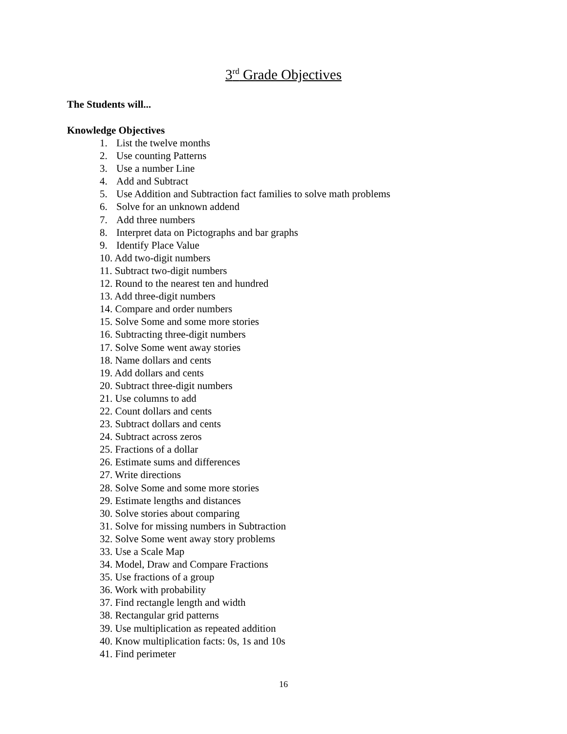3<sup>rd</sup> Grade Objectives
The Students will...
Knowledge Objectives
1. List the twelve months
2. Use counting Patterns
3. Use a number Line
4. Add and Subtract
5. Use Addition and Subtraction fact families to solve math problems
6. Solve for an unknown addend
7. Add three numbers
8. Interpret data on Pictographs and bar graphs
9. Identify Place Value
10. Add two-digit numbers
11. Subtract two-digit numbers
12. Round to the nearest ten and hundred
13. Add three-digit numbers
14. Compare and order numbers
15. Solve Some and some more stories
16. Subtracting three-digit numbers
17. Solve Some went away stories
18. Name dollars and cents
19. Add dollars and cents
20. Subtract three-digit numbers
21. Use columns to add
22. Count dollars and cents
23. Subtract dollars and cents
24. Subtract across zeros
25. Fractions of a dollar
26. Estimate sums and differences
27. Write directions
28. Solve Some and some more stories
29. Estimate lengths and distances
30. Solve stories about comparing
31. Solve for missing numbers in Subtraction
32. Solve Some went away story problems
33. Use a Scale Map
34. Model, Draw and Compare Fractions
35. Use fractions of a group
36. Work with probability
37. Find rectangle length and width
38. Rectangular grid patterns
39. Use multiplication as repeated addition
40. Know multiplication facts: 0s, 1s and 10s
41. Find perimeter
16